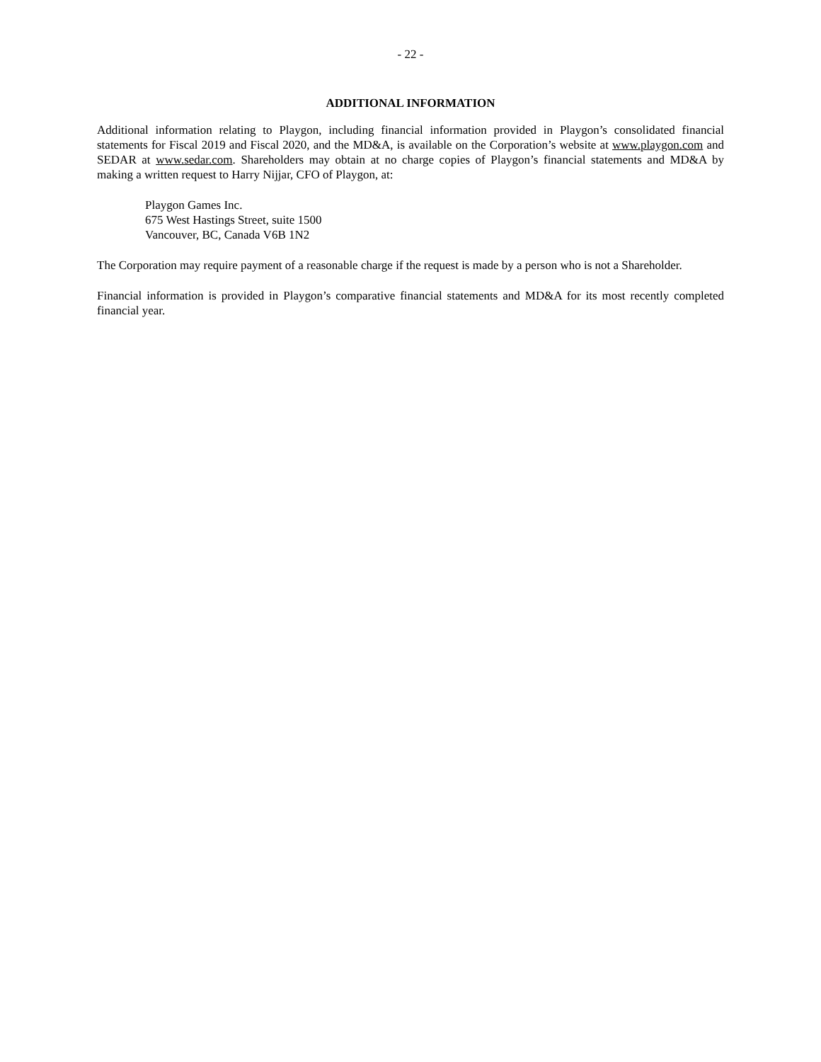- 22 -
ADDITIONAL INFORMATION
Additional information relating to Playgon, including financial information provided in Playgon’s consolidated financial statements for Fiscal 2019 and Fiscal 2020, and the MD&A, is available on the Corporation’s website at www.playgon.com and SEDAR at www.sedar.com. Shareholders may obtain at no charge copies of Playgon’s financial statements and MD&A by making a written request to Harry Nijjar, CFO of Playgon, at:
Playgon Games Inc.
675 West Hastings Street, suite 1500
Vancouver, BC, Canada V6B 1N2
The Corporation may require payment of a reasonable charge if the request is made by a person who is not a Shareholder.
Financial information is provided in Playgon’s comparative financial statements and MD&A for its most recently completed financial year.